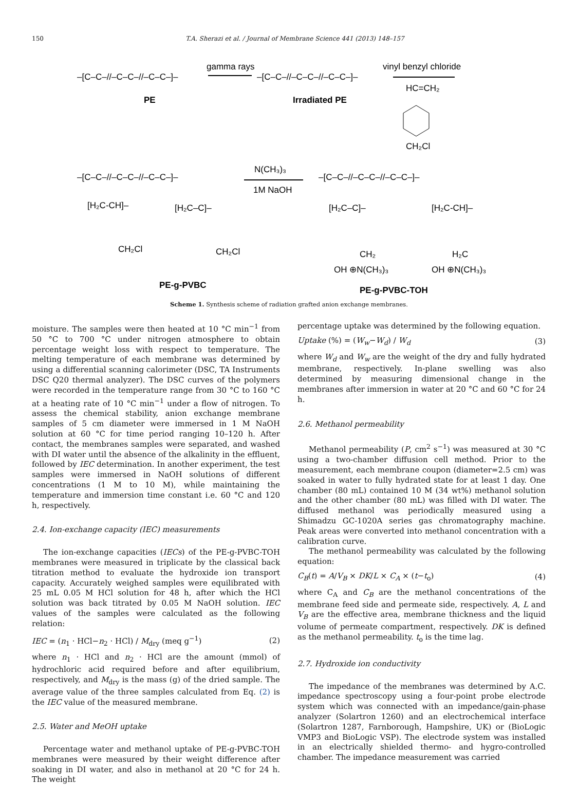150 T.A. Sherazi et al. / Journal of Membrane Science 441 (2013) 148–157
–[C–C–//–C–C–//–C–C–]–
PE
gamma rays
–[C–C–//–C–C–//–C–C–]–
Irradiated PE
vinyl benzyl chloride
HC=CH₂
CH₂Cl
–[C–C–//–C–C–//–C–C–]–
[H₂C-CH]–
[H₂C–C]–
CH₂Cl
CH₂Cl
PE-g-PVBC
N(CH₃)₃
1M NaOH
–[C–C–//–C–C–//–C–C–]–
[H₂C–C]–
[H₂C-CH]–
CH₂
H₂C
OH ⊕N(CH₃)₃
OH ⊕N(CH₃)₃
PE-g-PVBC-TOH
Scheme 1. Synthesis scheme of radiation grafted anion exchange membranes.
moisture. The samples were then heated at 10 °C min<sup>−1</sup> from 50 °C to 700 °C under nitrogen atmosphere to obtain percentage weight loss with respect to temperature. The melting temperature of each membrane was determined by using a differential scanning calorimeter (DSC, TA Instruments DSC Q20 thermal analyzer). The DSC curves of the polymers were recorded in the temperature range from 30 °C to 160 °C at a heating rate of 10 °C min<sup>−1</sup> under a flow of nitrogen. To assess the chemical stability, anion exchange membrane samples of 5 cm diameter were immersed in 1 M NaOH solution at 60 °C for time period ranging 10–120 h. After contact, the membranes samples were separated, and washed with DI water until the absence of the alkalinity in the effluent, followed by IEC determination. In another experiment, the test samples were immersed in NaOH solutions of different concentrations (1 M to 10 M), while maintaining the temperature and immersion time constant i.e. 60 °C and 120 h, respectively.
2.4. Ion-exchange capacity (IEC) measurements
The ion-exchange capacities (IECs) of the PE-g-PVBC-TOH membranes were measured in triplicate by the classical back titration method to evaluate the hydroxide ion transport capacity. Accurately weighed samples were equilibrated with 25 mL 0.05 M HCl solution for 48 h, after which the HCl solution was back titrated by 0.05 M NaOH solution. IEC values of the samples were calculated as the following relation:
IEC = (n<sub>1</sub> · HCl−n<sub>2</sub> · HCl) / M<sub>dry</sub> (meq g<sup>−1</sup>) (2)
where n<sub>1</sub> · HCl and n<sub>2</sub> · HCl are the amount (mmol) of hydrochloric acid required before and after equilibrium, respectively, and M<sub>dry</sub> is the mass (g) of the dried sample. The average value of the three samples calculated from Eq. (2) is the IEC value of the measured membrane.
2.5. Water and MeOH uptake
Percentage water and methanol uptake of PE-g-PVBC-TOH membranes were measured by their weight difference after soaking in DI water, and also in methanol at 20 °C for 24 h. The weight
percentage uptake was determined by the following equation.
Uptake (%) = (W<sub>w</sub>−W<sub>d</sub>) / W<sub>d</sub> (3)
where W<sub>d</sub> and W<sub>w</sub> are the weight of the dry and fully hydrated membrane, respectively. In-plane swelling was also determined by measuring dimensional change in the membranes after immersion in water at 20 °C and 60 °C for 24 h.
2.6. Methanol permeability
Methanol permeability (P, cm<sup>2</sup> s<sup>−1</sup>) was measured at 30 °C using a two-chamber diffusion cell method. Prior to the measurement, each membrane coupon (diameter=2.5 cm) was soaked in water to fully hydrated state for at least 1 day. One chamber (80 mL) contained 10 M (34 wt%) methanol solution and the other chamber (80 mL) was filled with DI water. The diffused methanol was periodically measured using a Shimadzu GC-1020A series gas chromatography machine. Peak areas were converted into methanol concentration with a calibration curve.
The methanol permeability was calculated by the following equation:
C<sub>B</sub>(t) = A/V<sub>B</sub> × DK/L × C<sub>A</sub> × (t−t<sub>o</sub>) (4)
where C<sub>A</sub> and C<sub>B</sub> are the methanol concentrations of the membrane feed side and permeate side, respectively. A, L and V<sub>B</sub> are the effective area, membrane thickness and the liquid volume of permeate compartment, respectively. DK is defined as the methanol permeability. t<sub>o</sub> is the time lag.
2.7. Hydroxide ion conductivity
The impedance of the membranes was determined by A.C. impedance spectroscopy using a four-point probe electrode system which was connected with an impedance/gain-phase analyzer (Solartron 1260) and an electrochemical interface (Solartron 1287, Farnborough, Hampshire, UK) or (BioLogic VMP3 and BioLogic VSP). The electrode system was installed in an electrically shielded thermo- and hygro-controlled chamber. The impedance measurement was carried